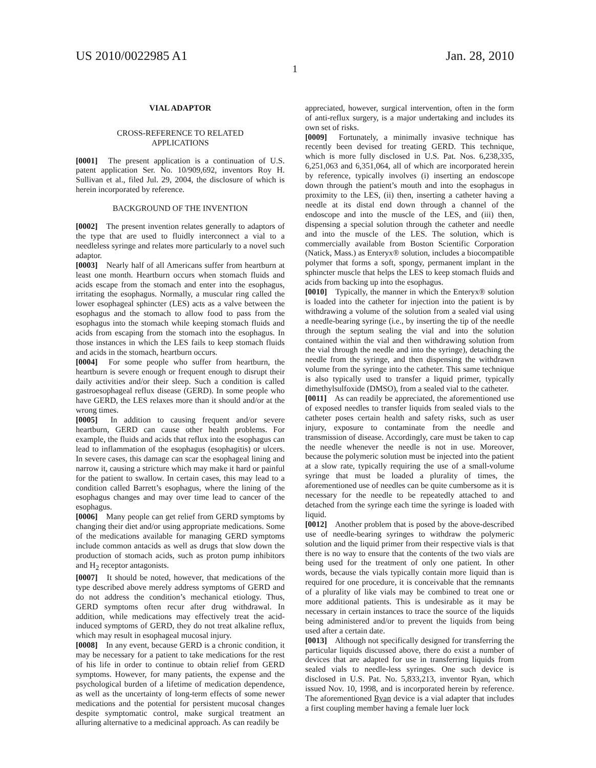US 2010/0022985 A1 Jan. 28, 2010
1
VIAL ADAPTOR
CROSS-REFERENCE TO RELATED
APPLICATIONS
[0001] The present application is a continuation of U.S. patent application Ser. No. 10/909,692, inventors Roy H. Sullivan et al., filed Jul. 29, 2004, the disclosure of which is herein incorporated by reference.
BACKGROUND OF THE INVENTION
[0002] The present invention relates generally to adaptors of the type that are used to fluidly interconnect a vial to a needleless syringe and relates more particularly to a novel such adaptor.
[0003] Nearly half of all Americans suffer from heartburn at least one month. Heartburn occurs when stomach fluids and acids escape from the stomach and enter into the esophagus, irritating the esophagus. Normally, a muscular ring called the lower esophageal sphincter (LES) acts as a valve between the esophagus and the stomach to allow food to pass from the esophagus into the stomach while keeping stomach fluids and acids from escaping from the stomach into the esophagus. In those instances in which the LES fails to keep stomach fluids and acids in the stomach, heartburn occurs.
[0004] For some people who suffer from heartburn, the heartburn is severe enough or frequent enough to disrupt their daily activities and/or their sleep. Such a condition is called gastroesophageal reflux disease (GERD). In some people who have GERD, the LES relaxes more than it should and/or at the wrong times.
[0005] In addition to causing frequent and/or severe heartburn, GERD can cause other health problems. For example, the fluids and acids that reflux into the esophagus can lead to inflammation of the esophagus (esophagitis) or ulcers. In severe cases, this damage can scar the esophageal lining and narrow it, causing a stricture which may make it hard or painful for the patient to swallow. In certain cases, this may lead to a condition called Barrett’s esophagus, where the lining of the esophagus changes and may over time lead to cancer of the esophagus.
[0006] Many people can get relief from GERD symptoms by changing their diet and/or using appropriate medications. Some of the medications available for managing GERD symptoms include common antacids as well as drugs that slow down the production of stomach acids, such as proton pump inhibitors and H<sub>2</sub> receptor antagonists.
[0007] It should be noted, however, that medications of the type described above merely address symptoms of GERD and do not address the condition’s mechanical etiology. Thus, GERD symptoms often recur after drug withdrawal. In addition, while medications may effectively treat the acid-induced symptoms of GERD, they do not treat alkaline reflux, which may result in esophageal mucosal injury.
[0008] In any event, because GERD is a chronic condition, it may be necessary for a patient to take medications for the rest of his life in order to continue to obtain relief from GERD symptoms. However, for many patients, the expense and the psychological burden of a lifetime of medication dependence, as well as the uncertainty of long-term effects of some newer medications and the potential for persistent mucosal changes despite symptomatic control, make surgical treatment an alluring alternative to a medicinal approach. As can readily be
appreciated, however, surgical intervention, often in the form of anti-reflux surgery, is a major undertaking and includes its own set of risks.
[0009] Fortunately, a minimally invasive technique has recently been devised for treating GERD. This technique, which is more fully disclosed in U.S. Pat. Nos. 6,238,335, 6,251,063 and 6,351,064, all of which are incorporated herein by reference, typically involves (i) inserting an endoscope down through the patient’s mouth and into the esophagus in proximity to the LES, (ii) then, inserting a catheter having a needle at its distal end down through a channel of the endoscope and into the muscle of the LES, and (iii) then, dispensing a special solution through the catheter and needle and into the muscle of the LES. The solution, which is commercially available from Boston Scientific Corporation (Natick, Mass.) as Enteryx® solution, includes a biocompatible polymer that forms a soft, spongy, permanent implant in the sphincter muscle that helps the LES to keep stomach fluids and acids from backing up into the esophagus.
[0010] Typically, the manner in which the Enteryx® solution is loaded into the catheter for injection into the patient is by withdrawing a volume of the solution from a sealed vial using a needle-bearing syringe (i.e., by inserting the tip of the needle through the septum sealing the vial and into the solution contained within the vial and then withdrawing solution from the vial through the needle and into the syringe), detaching the needle from the syringe, and then dispensing the withdrawn volume from the syringe into the catheter. This same technique is also typically used to transfer a liquid primer, typically dimethylsulfoxide (DMSO), from a sealed vial to the catheter.
[0011] As can readily be appreciated, the aforementioned use of exposed needles to transfer liquids from sealed vials to the catheter poses certain health and safety risks, such as user injury, exposure to contaminate from the needle and transmission of disease. Accordingly, care must be taken to cap the needle whenever the needle is not in use. Moreover, because the polymeric solution must be injected into the patient at a slow rate, typically requiring the use of a small-volume syringe that must be loaded a plurality of times, the aforementioned use of needles can be quite cumbersome as it is necessary for the needle to be repeatedly attached to and detached from the syringe each time the syringe is loaded with liquid.
[0012] Another problem that is posed by the above-described use of needle-bearing syringes to withdraw the polymeric solution and the liquid primer from their respective vials is that there is no way to ensure that the contents of the two vials are being used for the treatment of only one patient. In other words, because the vials typically contain more liquid than is required for one procedure, it is conceivable that the remnants of a plurality of like vials may be combined to treat one or more additional patients. This is undesirable as it may be necessary in certain instances to trace the source of the liquids being administered and/or to prevent the liquids from being used after a certain date.
[0013] Although not specifically designed for transferring the particular liquids discussed above, there do exist a number of devices that are adapted for use in transferring liquids from sealed vials to needle-less syringes. One such device is disclosed in U.S. Pat. No. 5,833,213, inventor Ryan, which issued Nov. 10, 1998, and is incorporated herein by reference. The aforementioned Ryan device is a vial adapter that includes a first coupling member having a female luer lock